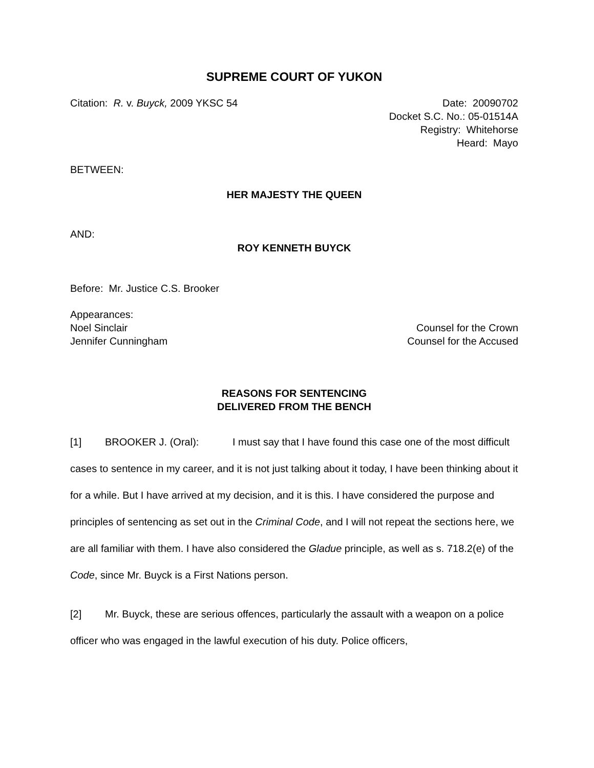SUPREME COURT OF YUKON
Citation: R. v. Buyck, 2009 YKSC 54 Date: 20090702
Docket S.C. No.: 05-01514A
Registry: Whitehorse
Heard: Mayo
BETWEEN:
HER MAJESTY THE QUEEN
AND:
ROY KENNETH BUYCK
Before: Mr. Justice C.S. Brooker
Appearances:
Noel Sinclair Counsel for the Crown
Jennifer Cunningham Counsel for the Accused
REASONS FOR SENTENCING
DELIVERED FROM THE BENCH
[1] BROOKER J. (Oral): I must say that I have found this case one of the most difficult cases to sentence in my career, and it is not just talking about it today, I have been thinking about it for a while. But I have arrived at my decision, and it is this. I have considered the purpose and principles of sentencing as set out in the Criminal Code, and I will not repeat the sections here, we are all familiar with them. I have also considered the Gladue principle, as well as s. 718.2(e) of the Code, since Mr. Buyck is a First Nations person.
[2] Mr. Buyck, these are serious offences, particularly the assault with a weapon on a police officer who was engaged in the lawful execution of his duty. Police officers,